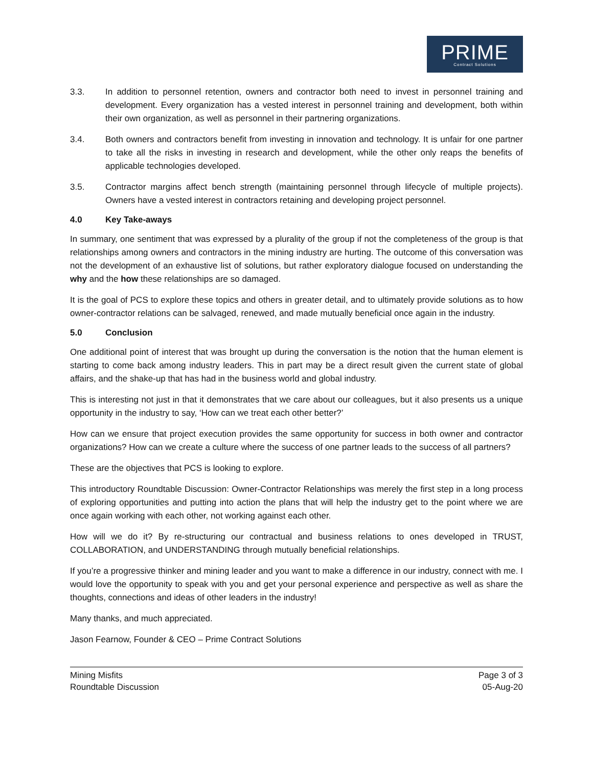PRIME
Contract Solutions
3.3. In addition to personnel retention, owners and contractor both need to invest in personnel training and development. Every organization has a vested interest in personnel training and development, both within their own organization, as well as personnel in their partnering organizations.
3.4. Both owners and contractors benefit from investing in innovation and technology. It is unfair for one partner to take all the risks in investing in research and development, while the other only reaps the benefits of applicable technologies developed.
3.5. Contractor margins affect bench strength (maintaining personnel through lifecycle of multiple projects). Owners have a vested interest in contractors retaining and developing project personnel.
4.0 Key Take-aways
In summary, one sentiment that was expressed by a plurality of the group if not the completeness of the group is that relationships among owners and contractors in the mining industry are hurting. The outcome of this conversation was not the development of an exhaustive list of solutions, but rather exploratory dialogue focused on understanding the why and the how these relationships are so damaged.
It is the goal of PCS to explore these topics and others in greater detail, and to ultimately provide solutions as to how owner-contractor relations can be salvaged, renewed, and made mutually beneficial once again in the industry.
5.0 Conclusion
One additional point of interest that was brought up during the conversation is the notion that the human element is starting to come back among industry leaders. This in part may be a direct result given the current state of global affairs, and the shake-up that has had in the business world and global industry.
This is interesting not just in that it demonstrates that we care about our colleagues, but it also presents us a unique opportunity in the industry to say, ‘How can we treat each other better?’
How can we ensure that project execution provides the same opportunity for success in both owner and contractor organizations? How can we create a culture where the success of one partner leads to the success of all partners?
These are the objectives that PCS is looking to explore.
This introductory Roundtable Discussion: Owner-Contractor Relationships was merely the first step in a long process of exploring opportunities and putting into action the plans that will help the industry get to the point where we are once again working with each other, not working against each other.
How will we do it? By re-structuring our contractual and business relations to ones developed in TRUST, COLLABORATION, and UNDERSTANDING through mutually beneficial relationships.
If you’re a progressive thinker and mining leader and you want to make a difference in our industry, connect with me. I would love the opportunity to speak with you and get your personal experience and perspective as well as share the thoughts, connections and ideas of other leaders in the industry!
Many thanks, and much appreciated.
Jason Fearnow, Founder & CEO – Prime Contract Solutions
Mining Misfits
Roundtable Discussion
Page 3 of 3
05-Aug-20